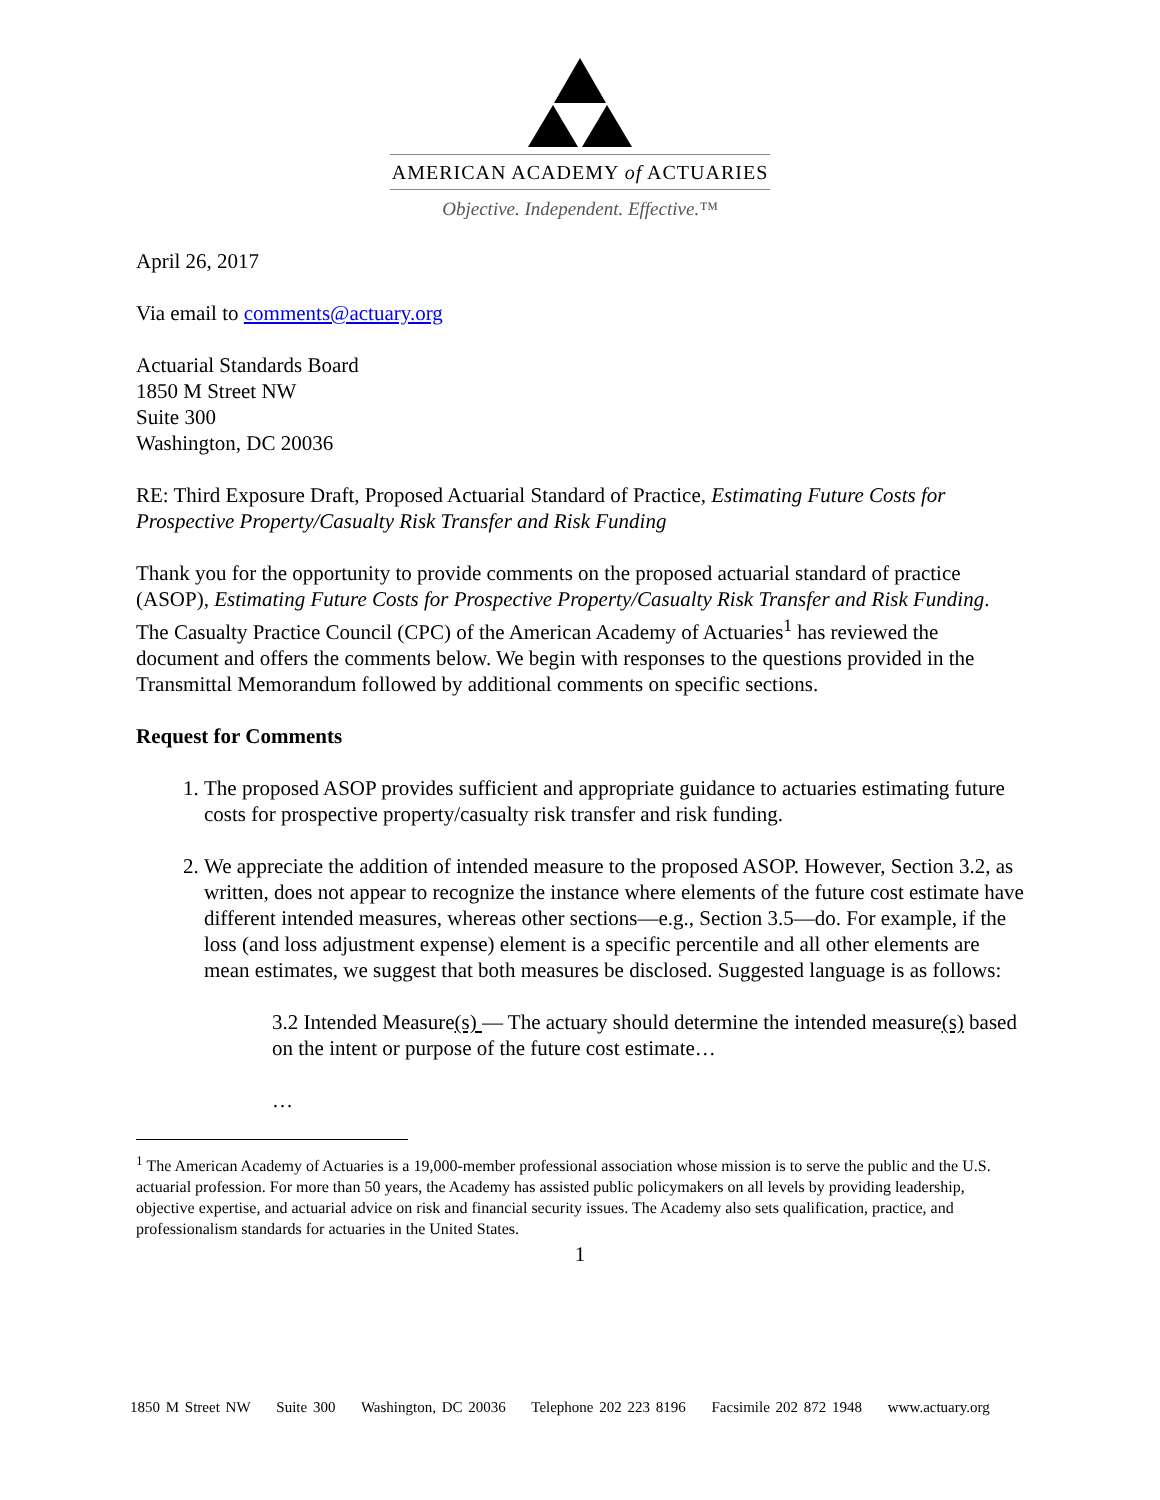AMERICAN ACADEMY of ACTUARIES
Objective. Independent. Effective.™
April 26, 2017
Via email to comments@actuary.org
Actuarial Standards Board
1850 M Street NW
Suite 300
Washington, DC 20036
RE: Third Exposure Draft, Proposed Actuarial Standard of Practice, Estimating Future Costs for Prospective Property/Casualty Risk Transfer and Risk Funding
Thank you for the opportunity to provide comments on the proposed actuarial standard of practice (ASOP), Estimating Future Costs for Prospective Property/Casualty Risk Transfer and Risk Funding. The Casualty Practice Council (CPC) of the American Academy of Actuaries<sup>1</sup> has reviewed the document and offers the comments below. We begin with responses to the questions provided in the Transmittal Memorandum followed by additional comments on specific sections.
Request for Comments
1. The proposed ASOP provides sufficient and appropriate guidance to actuaries estimating future costs for prospective property/casualty risk transfer and risk funding.
2. We appreciate the addition of intended measure to the proposed ASOP. However, Section 3.2, as written, does not appear to recognize the instance where elements of the future cost estimate have different intended measures, whereas other sections—e.g., Section 3.5—do. For example, if the loss (and loss adjustment expense) element is a specific percentile and all other elements are mean estimates, we suggest that both measures be disclosed. Suggested language is as follows:
3.2 Intended Measure(s) — The actuary should determine the intended measure(s) based on the intent or purpose of the future cost estimate…
…
<sup>1</sup> The American Academy of Actuaries is a 19,000-member professional association whose mission is to serve the public and the U.S. actuarial profession. For more than 50 years, the Academy has assisted public policymakers on all levels by providing leadership, objective expertise, and actuarial advice on risk and financial security issues. The Academy also sets qualification, practice, and professionalism standards for actuaries in the United States.
1
1850 M Street NW Suite 300 Washington, DC 20036 Telephone 202 223 8196 Facsimile 202 872 1948 www.actuary.org